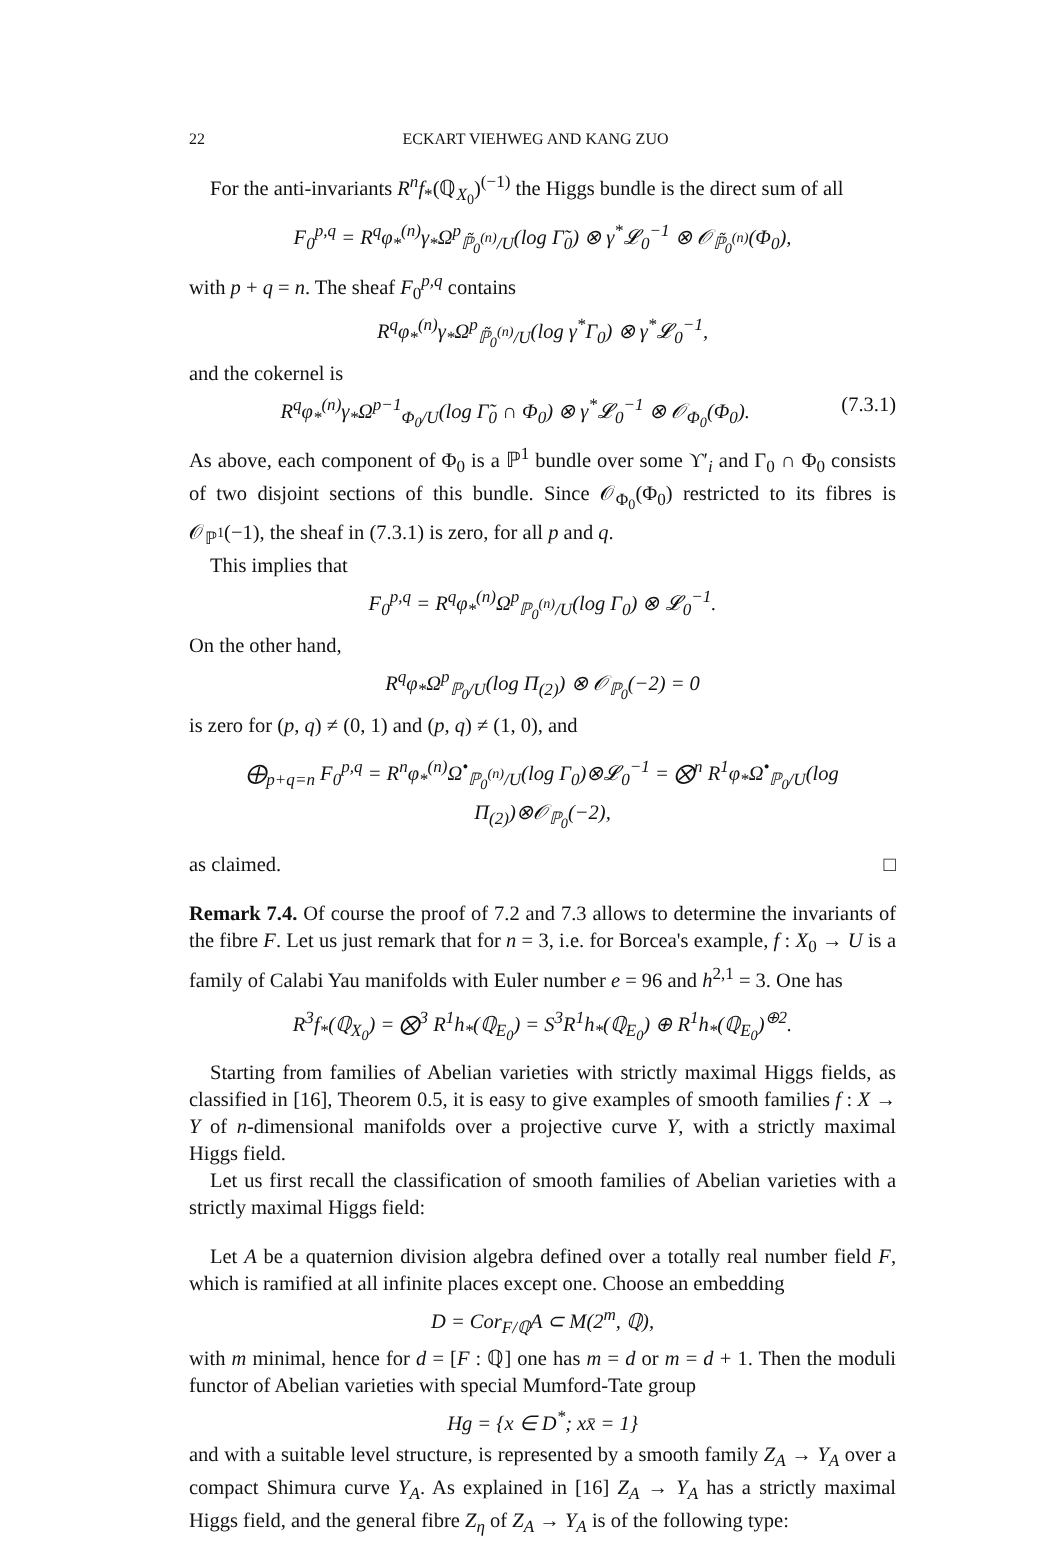22 ECKART VIEHWEG AND KANG ZUO
For the anti-invariants R<sup>n</sup>f<sub>*</sub>(ℚ<sub>X<sub>0</sub></sub>)<sup>(−1)</sup> the Higgs bundle is the direct sum of all
F<sub>0</sub><sup>p,q</sup> = R<sup>q</sup>φ<sub>*</sub><sup>(n)</sup>γ<sub>*</sub>Ω<sup>p</sup><sub>ℙ̃<sub>0</sub><sup>(n)</sup>/U</sub>(log Γ̃<sub>0</sub>) ⊗ γ<sup>*</sup>𝓛<sub>0</sub><sup>−1</sup> ⊗ 𝒪<sub>ℙ̃<sub>0</sub><sup>(n)</sup></sub>(Φ<sub>0</sub>),
with p + q = n. The sheaf F<sub>0</sub><sup>p,q</sup> contains
R<sup>q</sup>φ<sub>*</sub><sup>(n)</sup>γ<sub>*</sub>Ω<sup>p</sup><sub>ℙ̃<sub>0</sub><sup>(n)</sup>/U</sub>(log γ<sup>*</sup>Γ<sub>0</sub>) ⊗ γ<sup>*</sup>𝓛<sub>0</sub><sup>−1</sup>,
and the cokernel is
R<sup>q</sup>φ<sub>*</sub><sup>(n)</sup>γ<sub>*</sub>Ω<sup>p−1</sup><sub>Φ<sub>0</sub>/U</sub>(log Γ̃<sub>0</sub> ∩ Φ<sub>0</sub>) ⊗ γ<sup>*</sup>𝓛<sub>0</sub><sup>−1</sup> ⊗ 𝒪<sub>Φ<sub>0</sub></sub>(Φ<sub>0</sub>). (7.3.1)
As above, each component of Φ<sub>0</sub> is a ℙ<sup>1</sup> bundle over some ϒ′<sub>i</sub> and Γ<sub>0</sub> ∩ Φ<sub>0</sub> consists of two disjoint sections of this bundle. Since 𝒪<sub>Φ<sub>0</sub></sub>(Φ<sub>0</sub>) restricted to its fibres is 𝒪<sub>ℙ<sup>1</sup></sub>(−1), the sheaf in (7.3.1) is zero, for all p and q.
This implies that
F<sub>0</sub><sup>p,q</sup> = R<sup>q</sup>φ<sub>*</sub><sup>(n)</sup>Ω<sup>p</sup><sub>ℙ<sub>0</sub><sup>(n)</sup>/U</sub>(log Γ<sub>0</sub>) ⊗ 𝓛<sub>0</sub><sup>−1</sup>.
On the other hand,
R<sup>q</sup>φ<sub>*</sub>Ω<sup>p</sup><sub>ℙ<sub>0</sub>/U</sub>(log Π<sub>(2)</sub>) ⊗ 𝒪<sub>ℙ<sub>0</sub></sub>(−2) = 0
is zero for (p, q) ≠ (0, 1) and (p, q) ≠ (1, 0), and
⨁<sub>p+q=n</sub> F<sub>0</sub><sup>p,q</sup> = R<sup>n</sup>φ<sub>*</sub><sup>(n)</sup>Ω<sup>•</sup><sub>ℙ<sub>0</sub><sup>(n)</sup>/U</sub>(log Γ<sub>0</sub>)⊗𝓛<sub>0</sub><sup>−1</sup> = ⨂<sup>n</sup> R<sup>1</sup>φ<sub>*</sub>Ω<sup>•</sup><sub>ℙ<sub>0</sub>/U</sub>(log Π<sub>(2)</sub>)⊗𝒪<sub>ℙ<sub>0</sub></sub>(−2),
as claimed. □
Remark 7.4. Of course the proof of 7.2 and 7.3 allows to determine the invariants of the fibre F. Let us just remark that for n = 3, i.e. for Borcea's example, f : X<sub>0</sub> → U is a family of Calabi Yau manifolds with Euler number e = 96 and h<sup>2,1</sup> = 3. One has
R<sup>3</sup>f<sub>*</sub>(ℚ<sub>X<sub>0</sub></sub>) = ⨂<sup>3</sup> R<sup>1</sup>h<sub>*</sub>(ℚ<sub>E<sub>0</sub></sub>) = S<sup>3</sup>R<sup>1</sup>h<sub>*</sub>(ℚ<sub>E<sub>0</sub></sub>) ⊕ R<sup>1</sup>h<sub>*</sub>(ℚ<sub>E<sub>0</sub></sub>)<sup>⊕2</sup>.
Starting from families of Abelian varieties with strictly maximal Higgs fields, as classified in [16], Theorem 0.5, it is easy to give examples of smooth families f : X → Y of n-dimensional manifolds over a projective curve Y, with a strictly maximal Higgs field.
Let us first recall the classification of smooth families of Abelian varieties with a strictly maximal Higgs field:
Let A be a quaternion division algebra defined over a totally real number field F, which is ramified at all infinite places except one. Choose an embedding
D = Cor<sub>F/ℚ</sub>A ⊂ M(2<sup>m</sup>, ℚ),
with m minimal, hence for d = [F : ℚ] one has m = d or m = d + 1. Then the moduli functor of Abelian varieties with special Mumford-Tate group
Hg = {x ∈ D<sup>*</sup>; xx̄ = 1}
and with a suitable level structure, is represented by a smooth family Z<sub>A</sub> → Y<sub>A</sub> over a compact Shimura curve Y<sub>A</sub>. As explained in [16] Z<sub>A</sub> → Y<sub>A</sub> has a strictly maximal Higgs field, and the general fibre Z<sub>η</sub> of Z<sub>A</sub> → Y<sub>A</sub> is of the following type: